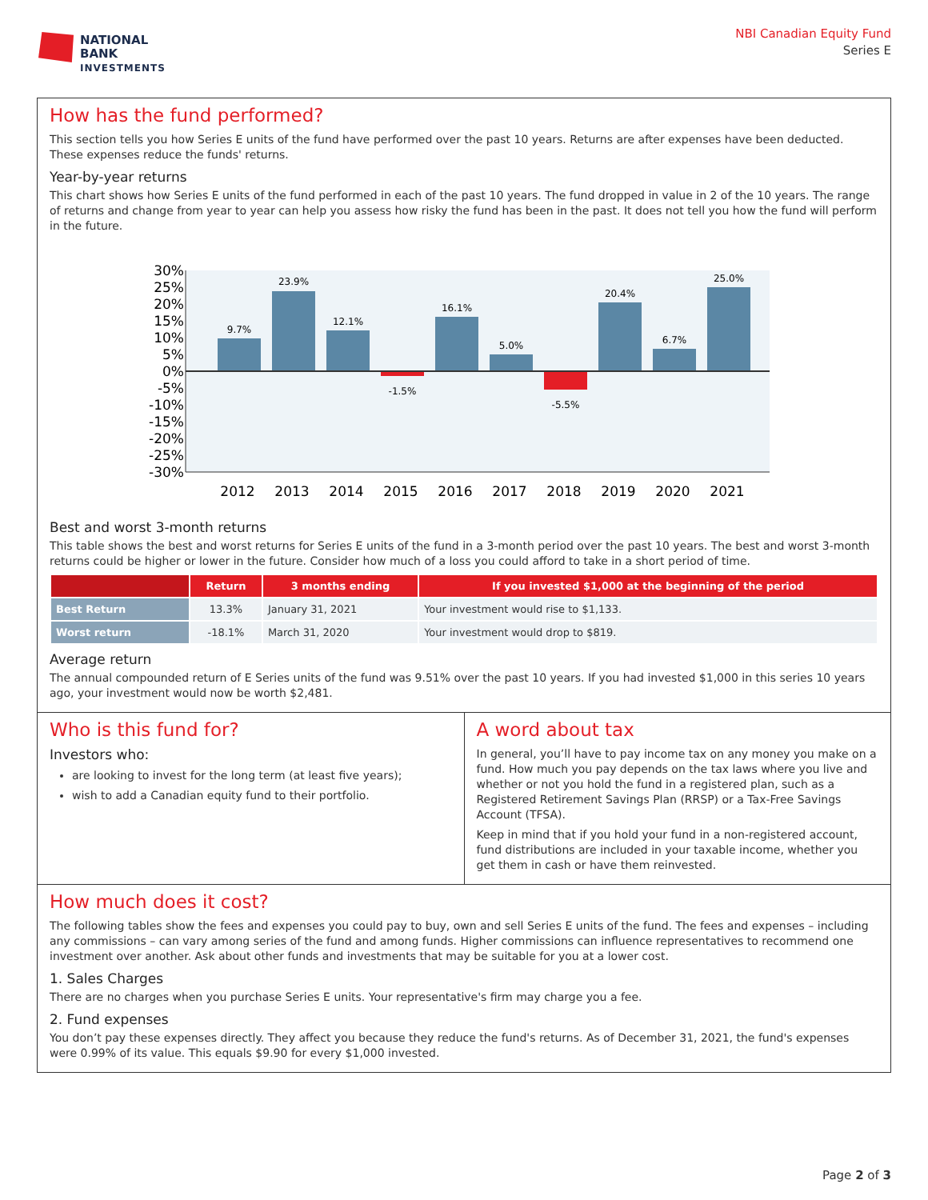NATIONAL
BANK
INVESTMENTS
NBI Canadian Equity Fund
Series E
How has the fund performed?
This section tells you how Series E units of the fund have performed over the past 10 years. Returns are after expenses have been deducted. These expenses reduce the funds' returns.
Year-by-year returns
This chart shows how Series E units of the fund performed in each of the past 10 years. The fund dropped in value in 2 of the 10 years. The range of returns and change from year to year can help you assess how risky the fund has been in the past. It does not tell you how the fund will perform in the future.
30%
25%
20%
15%
10%
5%
0%
-5%
-10%
-15%
-20%
-25%
-30%
9.7%
23.9%
12.1%
-1.5%
16.1%
5.0%
-5.5%
20.4%
6.7%
25.0%
2012
2013
2014
2015
2016
2017
2018
2019
2020
2021
Best and worst 3-month returns
This table shows the best and worst returns for Series E units of the fund in a 3-month period over the past 10 years. The best and worst 3-month returns could be higher or lower in the future. Consider how much of a loss you could afford to take in a short period of time.
| | Return | 3 months ending | If you invested $1,000 at the beginning of the period |
| --- | --- | --- | --- |
| Best Return | 13.3% | January 31, 2021 | Your investment would rise to $1,133. |
| Worst return | -18.1% | March 31, 2020 | Your investment would drop to $819. |
Average return
The annual compounded return of E Series units of the fund was 9.51% over the past 10 years. If you had invested $1,000 in this series 10 years ago, your investment would now be worth $2,481.
Who is this fund for?
Investors who:
are looking to invest for the long term (at least five years);
wish to add a Canadian equity fund to their portfolio.
A word about tax
In general, you’ll have to pay income tax on any money you make on a fund. How much you pay depends on the tax laws where you live and whether or not you hold the fund in a registered plan, such as a Registered Retirement Savings Plan (RRSP) or a Tax-Free Savings Account (TFSA).
Keep in mind that if you hold your fund in a non-registered account, fund distributions are included in your taxable income, whether you get them in cash or have them reinvested.
How much does it cost?
The following tables show the fees and expenses you could pay to buy, own and sell Series E units of the fund. The fees and expenses – including any commissions – can vary among series of the fund and among funds. Higher commissions can influence representatives to recommend one investment over another. Ask about other funds and investments that may be suitable for you at a lower cost.
1. Sales Charges
There are no charges when you purchase Series E units. Your representative's firm may charge you a fee.
2. Fund expenses
You don’t pay these expenses directly. They affect you because they reduce the fund's returns. As of December 31, 2021, the fund's expenses were 0.99% of its value. This equals $9.90 for every $1,000 invested.
Page 2 of 3